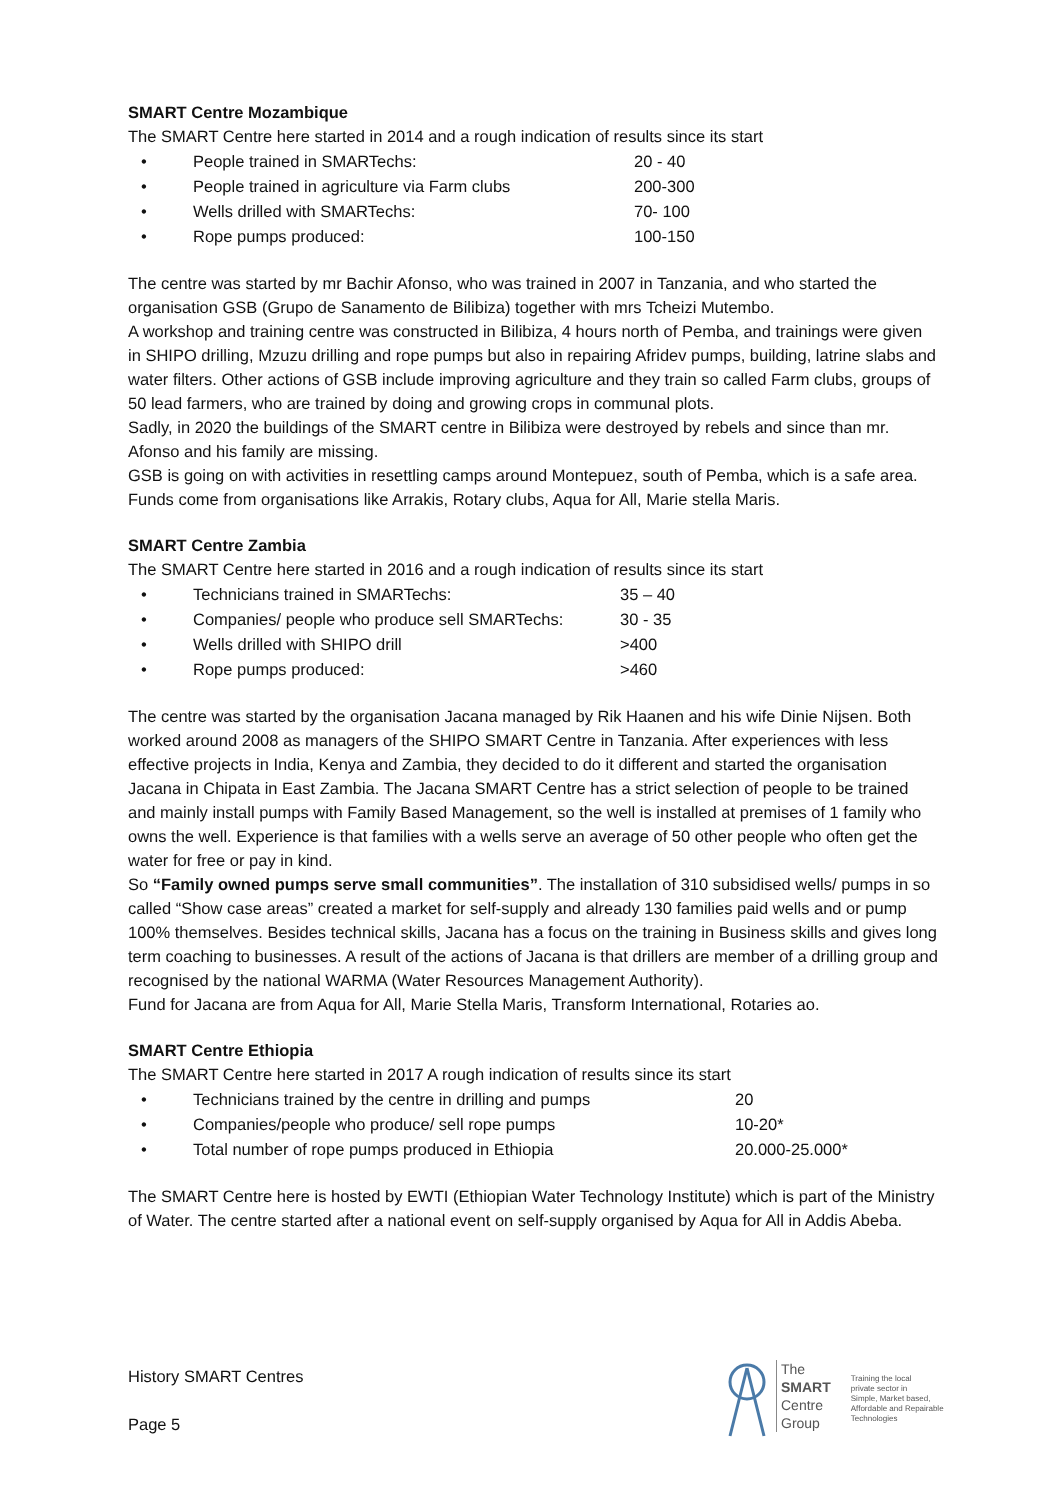SMART Centre Mozambique
The SMART Centre here started in 2014 and a rough indication of results since its start
• People trained in SMARTechs: 20 - 40
• People trained in agriculture via Farm clubs 200-300
• Wells drilled with SMARTechs: 70- 100
• Rope pumps produced: 100-150
The centre was started by mr Bachir Afonso, who was trained in 2007 in Tanzania, and who started the organisation GSB (Grupo de Sanamento de Bilibiza) together with mrs Tcheizi Mutembo.
A workshop and training centre was constructed in Bilibiza, 4 hours north of Pemba, and trainings were given in SHIPO drilling, Mzuzu drilling and rope pumps but also in repairing Afridev pumps, building, latrine slabs and water filters. Other actions of GSB include improving agriculture and they train so called Farm clubs, groups of 50 lead farmers, who are trained by doing and growing crops in communal plots.
Sadly, in 2020 the buildings of the SMART centre in Bilibiza were destroyed by rebels and since than mr. Afonso and his family are missing.
GSB is going on with activities in resettling camps around Montepuez, south of Pemba, which is a safe area. Funds come from organisations like Arrakis, Rotary clubs, Aqua for All, Marie stella Maris.
SMART Centre Zambia
The SMART Centre here started in 2016 and a rough indication of results since its start
• Technicians trained in SMARTechs: 35 – 40
• Companies/ people who produce sell SMARTechs: 30 - 35
• Wells drilled with SHIPO drill >400
• Rope pumps produced: >460
The centre was started by the organisation Jacana managed by Rik Haanen and his wife Dinie Nijsen. Both worked around 2008 as managers of the SHIPO SMART Centre in Tanzania. After experiences with less effective projects in India, Kenya and Zambia, they decided to do it different and started the organisation Jacana in Chipata in East Zambia. The Jacana SMART Centre has a strict selection of people to be trained and mainly install pumps with Family Based Management, so the well is installed at premises of 1 family who owns the well. Experience is that families with a wells serve an average of 50 other people who often get the water for free or pay in kind.
So “Family owned pumps serve small communities”. The installation of 310 subsidised wells/ pumps in so called “Show case areas” created a market for self-supply and already 130 families paid wells and or pump 100% themselves. Besides technical skills, Jacana has a focus on the training in Business skills and gives long term coaching to businesses. A result of the actions of Jacana is that drillers are member of a drilling group and recognised by the national WARMA (Water Resources Management Authority).
Fund for Jacana are from Aqua for All, Marie Stella Maris, Transform International, Rotaries ao.
SMART Centre Ethiopia
The SMART Centre here started in 2017 A rough indication of results since its start
• Technicians trained by the centre in drilling and pumps 20
• Companies/people who produce/ sell rope pumps 10-20*
• Total number of rope pumps produced in Ethiopia 20.000-25.000*
The SMART Centre here is hosted by EWTI (Ethiopian Water Technology Institute) which is part of the Ministry of Water. The centre started after a national event on self-supply organised by Aqua for All in Addis Abeba.
History SMART Centres
Page 5
The
SMART
Centre
Group
Training the local
private sector in
Simple, Market based,
Affordable and Repairable
Technologies